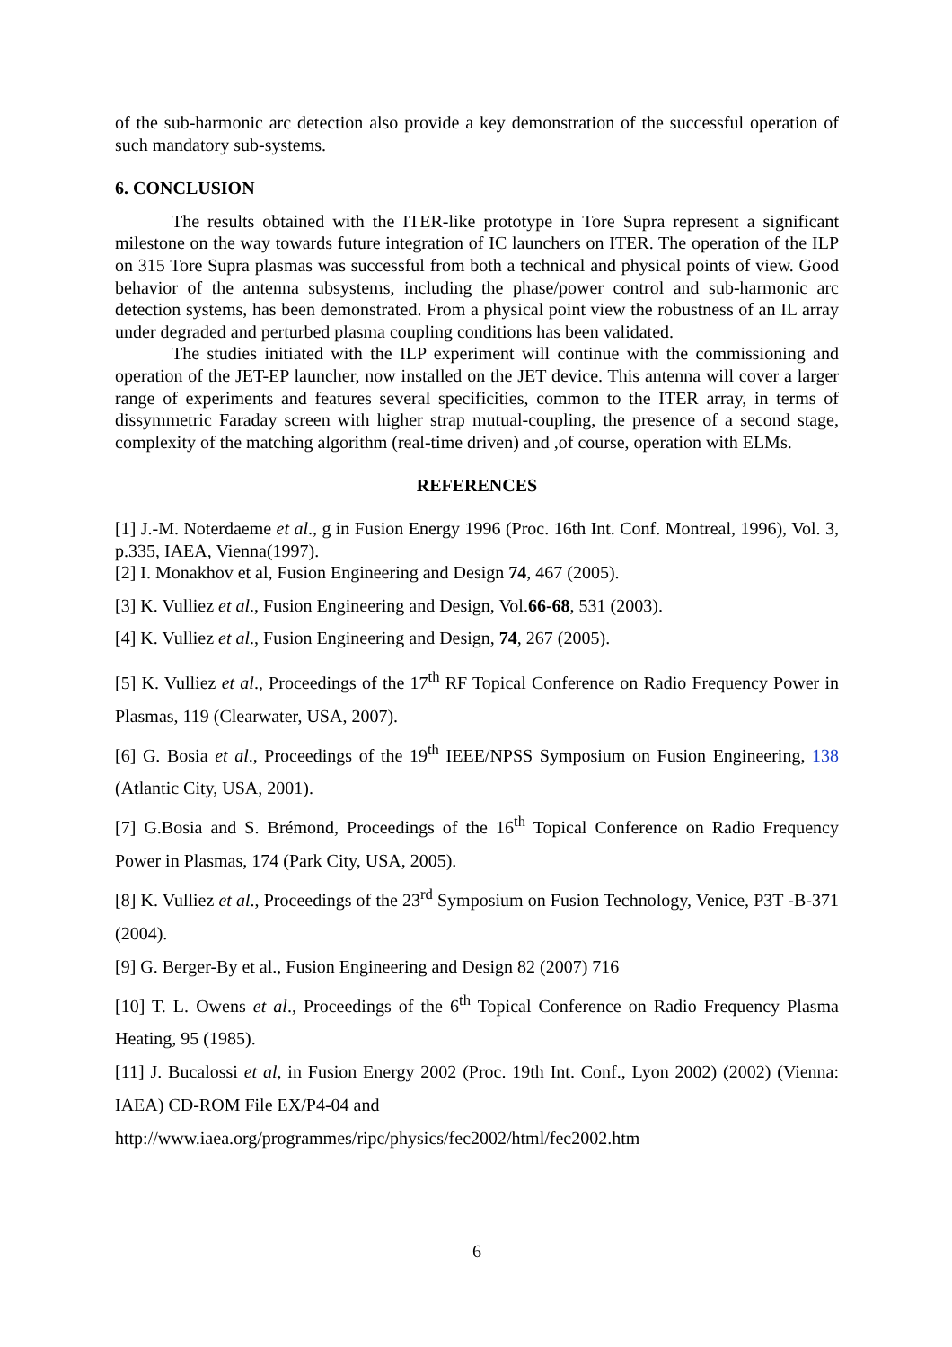of the sub-harmonic arc detection also provide a key demonstration of the successful operation of such mandatory sub-systems.
6. CONCLUSION
The results obtained with the ITER-like prototype in Tore Supra represent a significant milestone on the way towards future integration of IC launchers on ITER. The operation of the ILP on 315 Tore Supra plasmas was successful from both a technical and physical points of view. Good behavior of the antenna subsystems, including the phase/power control and sub-harmonic arc detection systems, has been demonstrated. From a physical point view the robustness of an IL array under degraded and perturbed plasma coupling conditions has been validated.
The studies initiated with the ILP experiment will continue with the commissioning and operation of the JET-EP launcher, now installed on the JET device. This antenna will cover a larger range of experiments and features several specificities, common to the ITER array, in terms of dissymmetric Faraday screen with higher strap mutual-coupling, the presence of a second stage, complexity of the matching algorithm (real-time driven) and ,of course, operation with ELMs.
REFERENCES
[1] J.-M. Noterdaeme et al., g in Fusion Energy 1996 (Proc. 16th Int. Conf. Montreal, 1996), Vol. 3, p.335, IAEA, Vienna(1997).
[2] I. Monakhov et al, Fusion Engineering and Design 74, 467 (2005).
[3] K. Vulliez et al., Fusion Engineering and Design, Vol.66-68, 531 (2003).
[4] K. Vulliez et al., Fusion Engineering and Design, 74, 267 (2005).
[5] K. Vulliez et al., Proceedings of the 17<sup>th</sup> RF Topical Conference on Radio Frequency Power in Plasmas, 119 (Clearwater, USA, 2007).
[6] G. Bosia et al., Proceedings of the 19<sup>th</sup> IEEE/NPSS Symposium on Fusion Engineering, 138 (Atlantic City, USA, 2001).
[7] G.Bosia and S. Brémond, Proceedings of the 16<sup>th</sup> Topical Conference on Radio Frequency Power in Plasmas, 174 (Park City, USA, 2005).
[8] K. Vulliez et al., Proceedings of the 23<sup>rd</sup> Symposium on Fusion Technology, Venice, P3T -B-371 (2004).
[9] G. Berger-By et al., Fusion Engineering and Design 82 (2007) 716
[10] T. L. Owens et al., Proceedings of the 6<sup>th</sup> Topical Conference on Radio Frequency Plasma Heating, 95 (1985).
[11] J. Bucalossi et al, in Fusion Energy 2002 (Proc. 19th Int. Conf., Lyon 2002) (2002) (Vienna: IAEA) CD-ROM File EX/P4-04 and
http://www.iaea.org/programmes/ripc/physics/fec2002/html/fec2002.htm
6